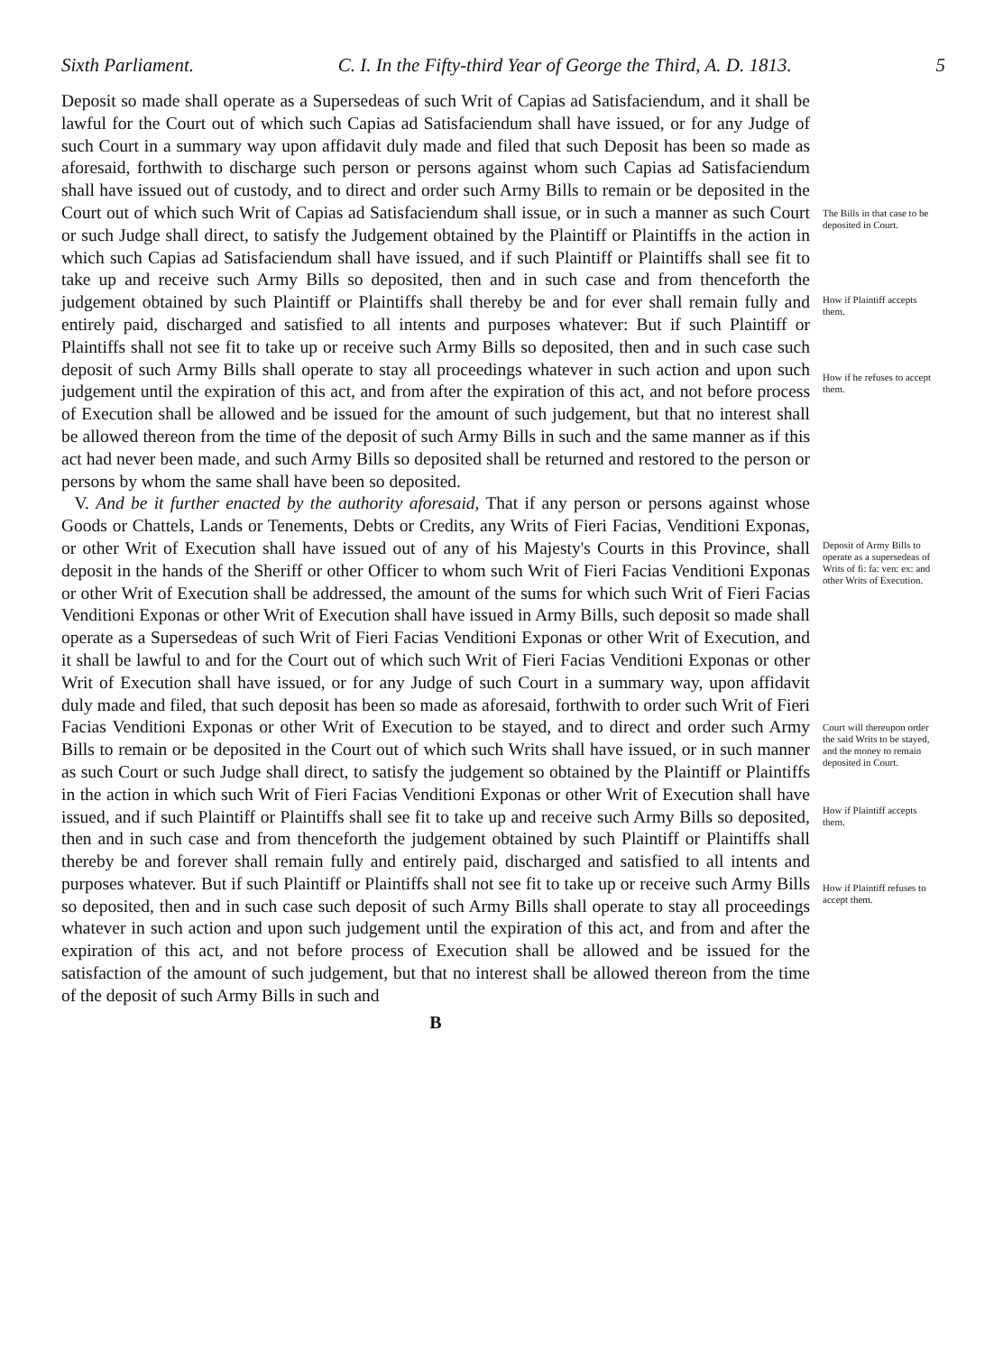Sixth Parliament. C. I. In the Fifty-third Year of George the Third, A. D. 1813. 5
Deposit so made shall operate as a Supersedeas of such Writ of Capias ad Satisfaciendum, and it shall be lawful for the Court out of which such Capias ad Satisfaciendum shall have issued, or for any Judge of such Court in a summary way upon affidavit duly made and filed that such Deposit has been so made as aforesaid, forthwith to discharge such person or persons against whom such Capias ad Satisfaciendum shall have issued out of custody, and to direct and order such Army Bills to remain or be deposited in the Court out of which such Writ of Capias ad Satisfaciendum shall issue, or in such a manner as such Court or such Judge shall direct, to satisfy the Judgement obtained by the Plaintiff or Plaintiffs in the action in which such Capias ad Satisfaciendum shall have issued, and if such Plaintiff or Plaintiffs shall see fit to take up and receive such Army Bills so deposited, then and in such case and from thenceforth the judgement obtained by such Plaintiff or Plaintiffs shall thereby be and for ever shall remain fully and entirely paid, discharged and satisfied to all intents and purposes whatever: But if such Plaintiff or Plaintiffs shall not see fit to take up or receive such Army Bills so deposited, then and in such case such deposit of such Army Bills shall operate to stay all proceedings whatever in such action and upon such judgement until the expiration of this act, and from after the expiration of this act, and not before process of Execution shall be allowed and be issued for the amount of such judgement, but that no interest shall be allowed thereon from the time of the deposit of such Army Bills in such and the same manner as if this act had never been made, and such Army Bills so deposited shall be returned and restored to the person or persons by whom the same shall have been so deposited.
V. And be it further enacted by the authority aforesaid, That if any person or persons against whose Goods or Chattels, Lands or Tenements, Debts or Credits, any Writs of Fieri Facias, Venditioni Exponas, or other Writ of Execution shall have issued out of any of his Majesty's Courts in this Province, shall deposit in the hands of the Sheriff or other Officer to whom such Writ of Fieri Facias Venditioni Exponas or other Writ of Execution shall be addressed, the amount of the sums for which such Writ of Fieri Facias Venditioni Exponas or other Writ of Execution shall have issued in Army Bills, such deposit so made shall operate as a Supersedeas of such Writ of Fieri Facias Venditioni Exponas or other Writ of Execution, and it shall be lawful to and for the Court out of which such Writ of Fieri Facias Venditioni Exponas or other Writ of Execution shall have issued, or for any Judge of such Court in a summary way, upon affidavit duly made and filed, that such deposit has been so made as aforesaid, forthwith to order such Writ of Fieri Facias Venditioni Exponas or other Writ of Execution to be stayed, and to direct and order such Army Bills to remain or be deposited in the Court out of which such Writs shall have issued, or in such manner as such Court or such Judge shall direct, to satisfy the judgement so obtained by the Plaintiff or Plaintiffs in the action in which such Writ of Fieri Facias Venditioni Exponas or other Writ of Execution shall have issued, and if such Plaintiff or Plaintiffs shall see fit to take up and receive such Army Bills so deposited, then and in such case and from thenceforth the judgement obtained by such Plaintiff or Plaintiffs shall thereby be and forever shall remain fully and entirely paid, discharged and satisfied to all intents and purposes whatever. But if such Plaintiff or Plaintiffs shall not see fit to take up or receive such Army Bills so deposited, then and in such case such deposit of such Army Bills shall operate to stay all proceedings whatever in such action and upon such judgement until the expiration of this act, and from and after the expiration of this act, and not before process of Execution shall be allowed and be issued for the satisfaction of the amount of such judgement, but that no interest shall be allowed thereon from the time of the deposit of such Army Bills in such and
B
The Bills in that case to be deposited in Court.
How if Plaintiff accepts them.
How if he refuses to accept them.
Deposit of Army Bills to operate as a supersedeas of Writs of fi: fa: ven: ex: and other Writs of Execution.
Court will thereupon order the said Writs to be stayed, and the money to remain deposited in Court.
How if Plaintiff accepts them.
How if Plaintiff refuses to accept them.